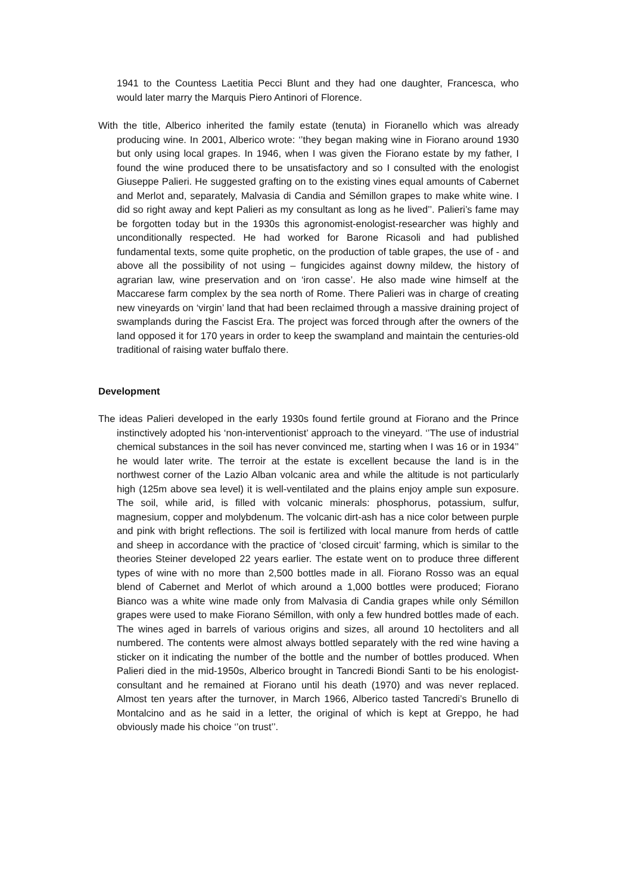1941 to the Countess Laetitia Pecci Blunt and they had one daughter, Francesca, who would later marry the Marquis Piero Antinori of Florence.
With the title, Alberico inherited the family estate (tenuta) in Fioranello which was already producing wine. In 2001, Alberico wrote: ‘’they began making wine in Fiorano around 1930 but only using local grapes. In 1946, when I was given the Fiorano estate by my father, I found the wine produced there to be unsatisfactory and so I consulted with the enologist Giuseppe Palieri. He suggested grafting on to the existing vines equal amounts of Cabernet and Merlot and, separately, Malvasia di Candia and Sémillon grapes to make white wine. I did so right away and kept Palieri as my consultant as long as he lived’’. Palieri’s fame may be forgotten today but in the 1930s this agronomist-enologist-researcher was highly and unconditionally respected. He had worked for Barone Ricasoli and had published fundamental texts, some quite prophetic, on the production of table grapes, the use of - and above all the possibility of not using – fungicides against downy mildew, the history of agrarian law, wine preservation and on ‘iron casse’. He also made wine himself at the Maccarese farm complex by the sea north of Rome. There Palieri was in charge of creating new vineyards on ‘virgin’ land that had been reclaimed through a massive draining project of swamplands during the Fascist Era. The project was forced through after the owners of the land opposed it for 170 years in order to keep the swampland and maintain the centuries-old traditional of raising water buffalo there.
Development
The ideas Palieri developed in the early 1930s found fertile ground at Fiorano and the Prince instinctively adopted his ‘non-interventionist’ approach to the vineyard. ‘’The use of industrial chemical substances in the soil has never convinced me, starting when I was 16 or in 1934’’ he would later write. The terroir at the estate is excellent because the land is in the northwest corner of the Lazio Alban volcanic area and while the altitude is not particularly high (125m above sea level) it is well-ventilated and the plains enjoy ample sun exposure. The soil, while arid, is filled with volcanic minerals: phosphorus, potassium, sulfur, magnesium, copper and molybdenum. The volcanic dirt-ash has a nice color between purple and pink with bright reflections. The soil is fertilized with local manure from herds of cattle and sheep in accordance with the practice of ‘closed circuit’ farming, which is similar to the theories Steiner developed 22 years earlier. The estate went on to produce three different types of wine with no more than 2,500 bottles made in all. Fiorano Rosso was an equal blend of Cabernet and Merlot of which around a 1,000 bottles were produced; Fiorano Bianco was a white wine made only from Malvasia di Candia grapes while only Sémillon grapes were used to make Fiorano Sémillon, with only a few hundred bottles made of each. The wines aged in barrels of various origins and sizes, all around 10 hectoliters and all numbered. The contents were almost always bottled separately with the red wine having a sticker on it indicating the number of the bottle and the number of bottles produced. When Palieri died in the mid-1950s, Alberico brought in Tancredi Biondi Santi to be his enologist-consultant and he remained at Fiorano until his death (1970) and was never replaced. Almost ten years after the turnover, in March 1966, Alberico tasted Tancredi’s Brunello di Montalcino and as he said in a letter, the original of which is kept at Greppo, he had obviously made his choice ‘’on trust’’.